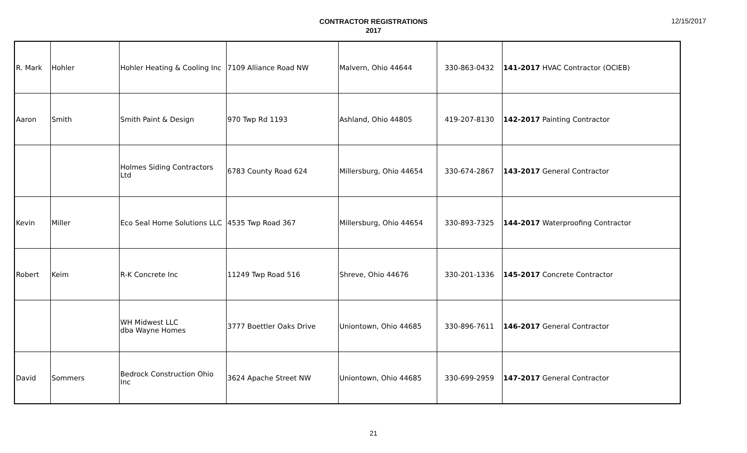12/15/2017
CONTRACTOR REGISTRATIONS
2017
| R. Mark | Hohler | Hohler Heating & Cooling Inc | 7109 Alliance Road NW | Malvern, Ohio 44644 | 330-863-0432 | 141-2017 HVAC Contractor (OCIEB) |
| Aaron | Smith | Smith Paint & Design | 970 Twp Rd 1193 | Ashland, Ohio 44805 | 419-207-8130 | 142-2017 Painting Contractor |
| | | Holmes Siding Contractors Ltd | 6783 County Road 624 | Millersburg, Ohio 44654 | 330-674-2867 | 143-2017 General Contractor |
| Kevin | Miller | Eco Seal Home Solutions LLC | 4535 Twp Road 367 | Millersburg, Ohio 44654 | 330-893-7325 | 144-2017 Waterproofing Contractor |
| Robert | Keim | R-K Concrete Inc | 11249 Twp Road 516 | Shreve, Ohio 44676 | 330-201-1336 | 145-2017 Concrete Contractor |
| | | WH Midwest LLC dba Wayne Homes | 3777 Boettler Oaks Drive | Uniontown, Ohio 44685 | 330-896-7611 | 146-2017 General Contractor |
| David | Sommers | Bedrock Construction Ohio Inc | 3624 Apache Street NW | Uniontown, Ohio 44685 | 330-699-2959 | 147-2017 General Contractor |
21